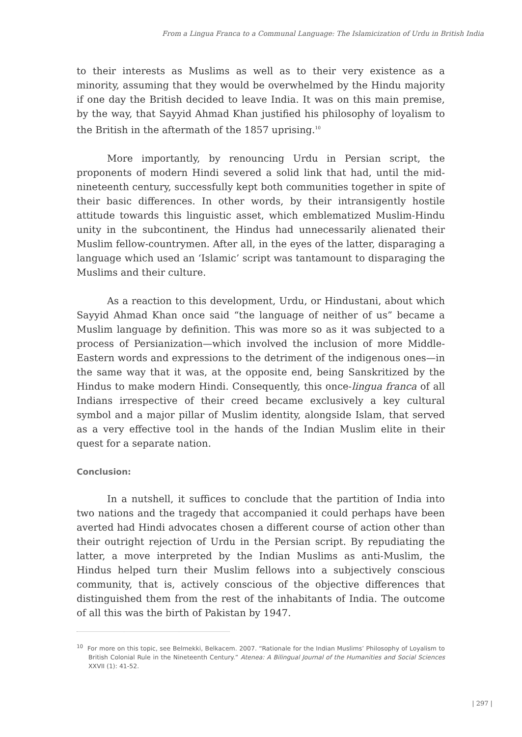From a Lingua Franca to a Communal Language: The Islamicization of Urdu in British India
to their interests as Muslims as well as to their very existence as a minority, assuming that they would be overwhelmed by the Hindu majority if one day the British decided to leave India. It was on this main premise, by the way, that Sayyid Ahmad Khan justified his philosophy of loyalism to the British in the aftermath of the 1857 uprising.<sup>10</sup>
More importantly, by renouncing Urdu in Persian script, the proponents of modern Hindi severed a solid link that had, until the mid-nineteenth century, successfully kept both communities together in spite of their basic differences. In other words, by their intransigently hostile attitude towards this linguistic asset, which emblematized Muslim-Hindu unity in the subcontinent, the Hindus had unnecessarily alienated their Muslim fellow-countrymen. After all, in the eyes of the latter, disparaging a language which used an ‘Islamic’ script was tantamount to disparaging the Muslims and their culture.
As a reaction to this development, Urdu, or Hindustani, about which Sayyid Ahmad Khan once said “the language of neither of us” became a Muslim language by definition. This was more so as it was subjected to a process of Persianization—which involved the inclusion of more Middle-Eastern words and expressions to the detriment of the indigenous ones—in the same way that it was, at the opposite end, being Sanskritized by the Hindus to make modern Hindi. Consequently, this once-lingua franca of all Indians irrespective of their creed became exclusively a key cultural symbol and a major pillar of Muslim identity, alongside Islam, that served as a very effective tool in the hands of the Indian Muslim elite in their quest for a separate nation.
Conclusion:
In a nutshell, it suffices to conclude that the partition of India into two nations and the tragedy that accompanied it could perhaps have been averted had Hindi advocates chosen a different course of action other than their outright rejection of Urdu in the Persian script. By repudiating the latter, a move interpreted by the Indian Muslims as anti-Muslim, the Hindus helped turn their Muslim fellows into a subjectively conscious community, that is, actively conscious of the objective differences that distinguished them from the rest of the inhabitants of India. The outcome of all this was the birth of Pakistan by 1947.
<sup>10</sup> For more on this topic, see Belmekki, Belkacem. 2007. “Rationale for the Indian Muslims’ Philosophy of Loyalism to British Colonial Rule in the Nineteenth Century.” Atenea: A Bilingual Journal of the Humanities and Social Sciences XXVII (1): 41-52.
| 297 |